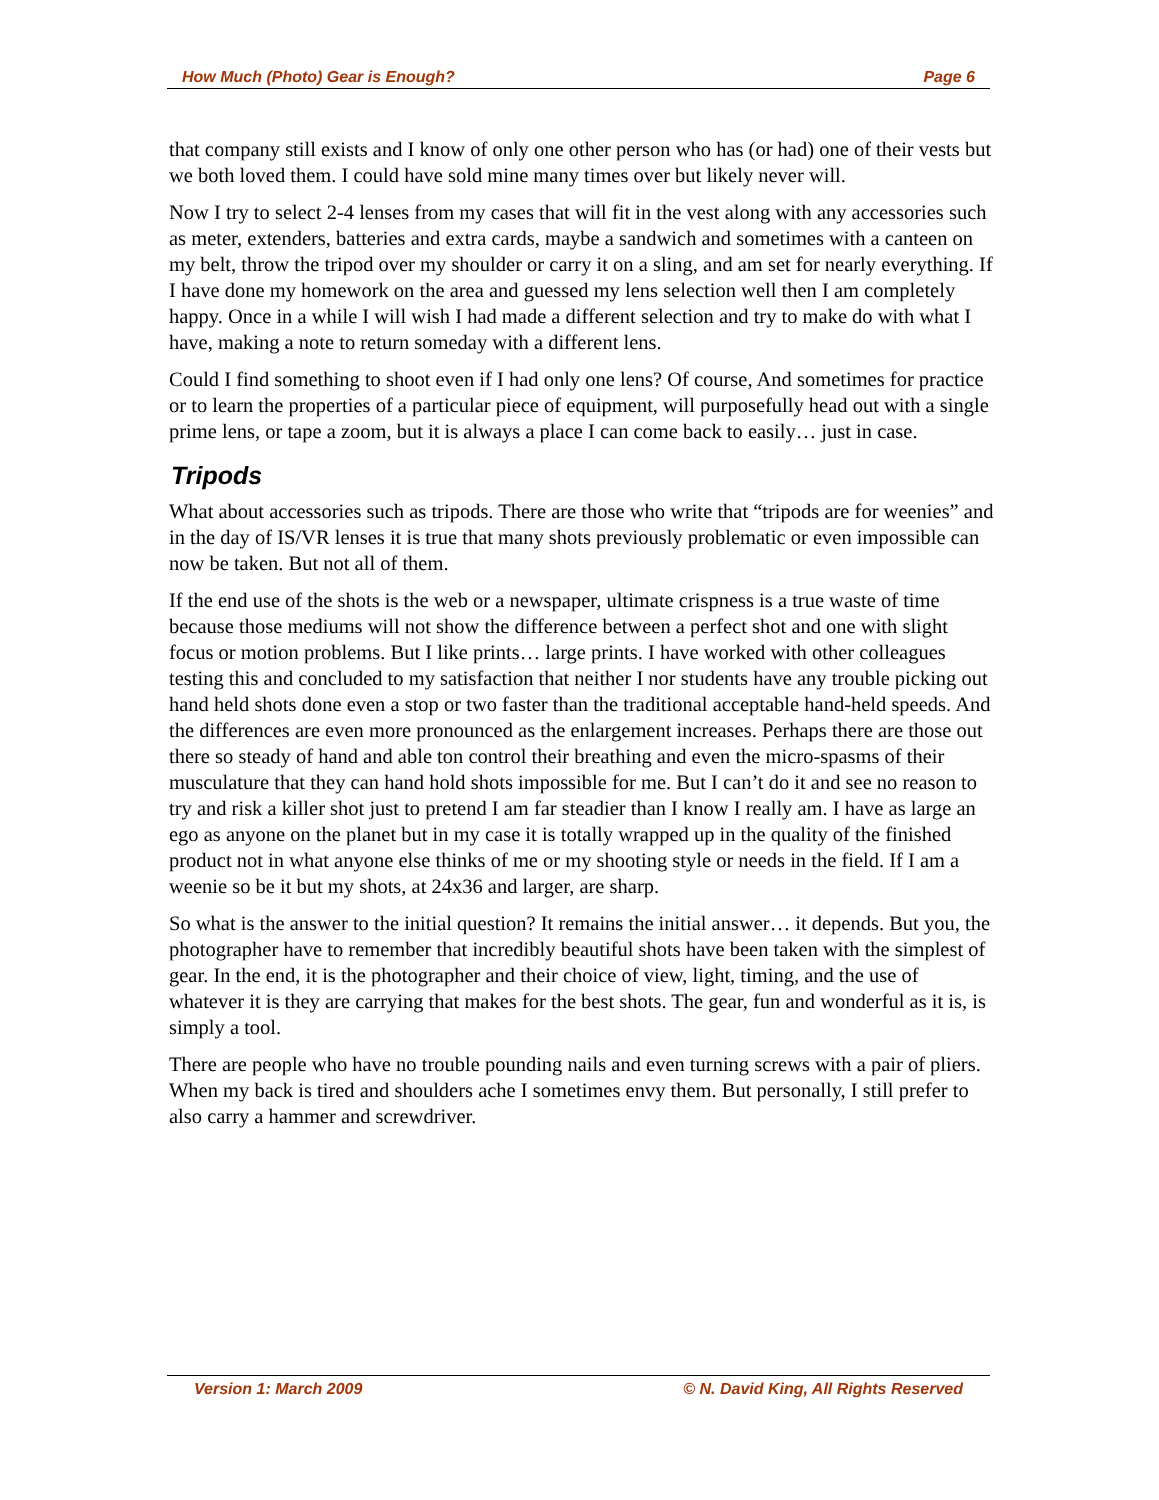How Much (Photo) Gear is Enough? Page 6
that company still exists and I know of only one other person who has (or had) one of their vests but we both loved them. I could have sold mine many times over but likely never will.
Now I try to select 2-4 lenses from my cases that will fit in the vest along with any accessories such as meter, extenders, batteries and extra cards, maybe a sandwich and sometimes with a canteen on my belt, throw the tripod over my shoulder or carry it on a sling, and am set for nearly everything. If I have done my homework on the area and guessed my lens selection well then I am completely happy. Once in a while I will wish I had made a different selection and try to make do with what I have, making a note to return someday with a different lens.
Could I find something to shoot even if I had only one lens? Of course, And sometimes for practice or to learn the properties of a particular piece of equipment, will purposefully head out with a single prime lens, or tape a zoom, but it is always a place I can come back to easily… just in case.
Tripods
What about accessories such as tripods. There are those who write that “tripods are for weenies” and in the day of IS/VR lenses it is true that many shots previously problematic or even impossible can now be taken. But not all of them.
If the end use of the shots is the web or a newspaper, ultimate crispness is a true waste of time because those mediums will not show the difference between a perfect shot and one with slight focus or motion problems. But I like prints… large prints. I have worked with other colleagues testing this and concluded to my satisfaction that neither I nor students have any trouble picking out hand held shots done even a stop or two faster than the traditional acceptable hand-held speeds. And the differences are even more pronounced as the enlargement increases. Perhaps there are those out there so steady of hand and able ton control their breathing and even the micro-spasms of their musculature that they can hand hold shots impossible for me. But I can’t do it and see no reason to try and risk a killer shot just to pretend I am far steadier than I know I really am. I have as large an ego as anyone on the planet but in my case it is totally wrapped up in the quality of the finished product not in what anyone else thinks of me or my shooting style or needs in the field. If I am a weenie so be it but my shots, at 24x36 and larger, are sharp.
So what is the answer to the initial question? It remains the initial answer… it depends. But you, the photographer have to remember that incredibly beautiful shots have been taken with the simplest of gear. In the end, it is the photographer and their choice of view, light, timing, and the use of whatever it is they are carrying that makes for the best shots. The gear, fun and wonderful as it is, is simply a tool.
There are people who have no trouble pounding nails and even turning screws with a pair of pliers. When my back is tired and shoulders ache I sometimes envy them. But personally, I still prefer to also carry a hammer and screwdriver.
Version 1: March 2009 © N. David King, All Rights Reserved